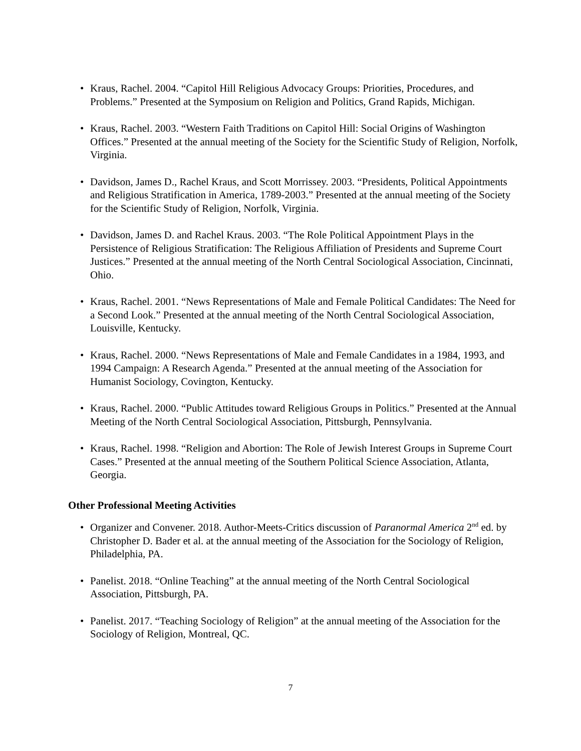• Kraus, Rachel. 2004. “Capitol Hill Religious Advocacy Groups: Priorities, Procedures, and Problems.” Presented at the Symposium on Religion and Politics, Grand Rapids, Michigan.
• Kraus, Rachel. 2003. “Western Faith Traditions on Capitol Hill: Social Origins of Washington Offices.” Presented at the annual meeting of the Society for the Scientific Study of Religion, Norfolk, Virginia.
• Davidson, James D., Rachel Kraus, and Scott Morrissey. 2003. “Presidents, Political Appointments and Religious Stratification in America, 1789-2003.” Presented at the annual meeting of the Society for the Scientific Study of Religion, Norfolk, Virginia.
• Davidson, James D. and Rachel Kraus. 2003. “The Role Political Appointment Plays in the Persistence of Religious Stratification: The Religious Affiliation of Presidents and Supreme Court Justices.” Presented at the annual meeting of the North Central Sociological Association, Cincinnati, Ohio.
• Kraus, Rachel. 2001. “News Representations of Male and Female Political Candidates: The Need for a Second Look.” Presented at the annual meeting of the North Central Sociological Association, Louisville, Kentucky.
• Kraus, Rachel. 2000. “News Representations of Male and Female Candidates in a 1984, 1993, and 1994 Campaign: A Research Agenda.” Presented at the annual meeting of the Association for Humanist Sociology, Covington, Kentucky.
• Kraus, Rachel. 2000. “Public Attitudes toward Religious Groups in Politics.” Presented at the Annual Meeting of the North Central Sociological Association, Pittsburgh, Pennsylvania.
• Kraus, Rachel. 1998. “Religion and Abortion: The Role of Jewish Interest Groups in Supreme Court Cases.” Presented at the annual meeting of the Southern Political Science Association, Atlanta, Georgia.
Other Professional Meeting Activities
• Organizer and Convener. 2018. Author-Meets-Critics discussion of Paranormal America 2<sup>nd</sup> ed. by Christopher D. Bader et al. at the annual meeting of the Association for the Sociology of Religion, Philadelphia, PA.
• Panelist. 2018. “Online Teaching” at the annual meeting of the North Central Sociological Association, Pittsburgh, PA.
• Panelist. 2017. “Teaching Sociology of Religion” at the annual meeting of the Association for the Sociology of Religion, Montreal, QC.
7